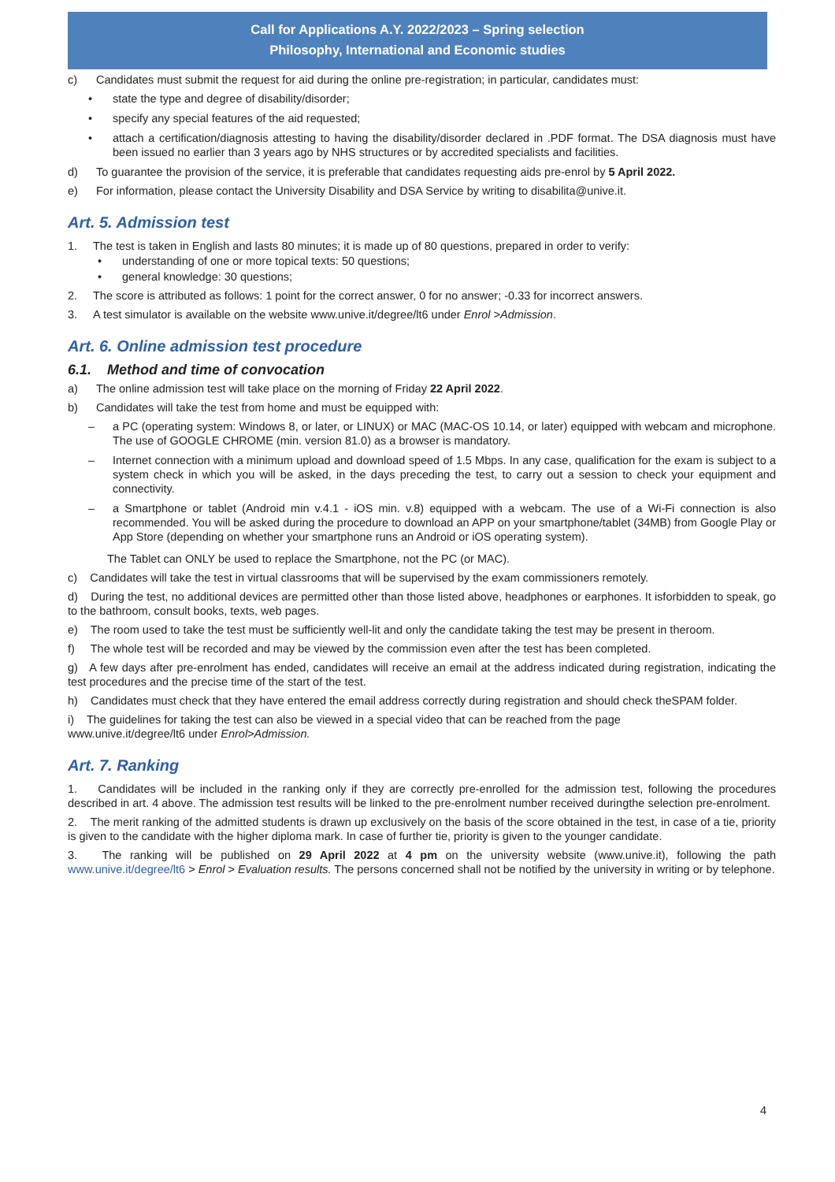Call for Applications A.Y. 2022/2023 – Spring selection
Philosophy, International and Economic studies
c) Candidates must submit the request for aid during the online pre-registration; in particular, candidates must:
• state the type and degree of disability/disorder;
• specify any special features of the aid requested;
• attach a certification/diagnosis attesting to having the disability/disorder declared in .PDF format. The DSA diagnosis must have been issued no earlier than 3 years ago by NHS structures or by accredited specialists and facilities.
d) To guarantee the provision of the service, it is preferable that candidates requesting aids pre-enrol by 5 April 2022.
e) For information, please contact the University Disability and DSA Service by writing to disabilita@unive.it.
Art. 5. Admission test
1. The test is taken in English and lasts 80 minutes; it is made up of 80 questions, prepared in order to verify:
• understanding of one or more topical texts: 50 questions;
• general knowledge: 30 questions;
2. The score is attributed as follows: 1 point for the correct answer, 0 for no answer; -0.33 for incorrect answers.
3. A test simulator is available on the website www.unive.it/degree/lt6 under Enrol >Admission.
Art. 6. Online admission test procedure
6.1. Method and time of convocation
a) The online admission test will take place on the morning of Friday 22 April 2022.
b) Candidates will take the test from home and must be equipped with:
– a PC (operating system: Windows 8, or later, or LINUX) or MAC (MAC-OS 10.14, or later) equipped with webcam and microphone. The use of GOOGLE CHROME (min. version 81.0) as a browser is mandatory.
– Internet connection with a minimum upload and download speed of 1.5 Mbps. In any case, qualification for the exam is subject to a system check in which you will be asked, in the days preceding the test, to carry out a session to check your equipment and connectivity.
– a Smartphone or tablet (Android min v.4.1 - iOS min. v.8) equipped with a webcam. The use of a Wi-Fi connection is also recommended. You will be asked during the procedure to download an APP on your smartphone/tablet (34MB) from Google Play or App Store (depending on whether your smartphone runs an Android or iOS operating system).
The Tablet can ONLY be used to replace the Smartphone, not the PC (or MAC).
c) Candidates will take the test in virtual classrooms that will be supervised by the exam commissioners remotely.
d) During the test, no additional devices are permitted other than those listed above, headphones or earphones. It isforbidden to speak, go to the bathroom, consult books, texts, web pages.
e) The room used to take the test must be sufficiently well-lit and only the candidate taking the test may be present in theroom.
f) The whole test will be recorded and may be viewed by the commission even after the test has been completed.
g) A few days after pre-enrolment has ended, candidates will receive an email at the address indicated during registration, indicating the test procedures and the precise time of the start of the test.
h) Candidates must check that they have entered the email address correctly during registration and should check theSPAM folder.
i) The guidelines for taking the test can also be viewed in a special video that can be reached from the page
www.unive.it/degree/lt6 under Enrol>Admission.
Art. 7. Ranking
1. Candidates will be included in the ranking only if they are correctly pre-enrolled for the admission test, following the procedures described in art. 4 above. The admission test results will be linked to the pre-enrolment number received duringthe selection pre-enrolment.
2. The merit ranking of the admitted students is drawn up exclusively on the basis of the score obtained in the test, in case of a tie, priority is given to the candidate with the higher diploma mark. In case of further tie, priority is given to the younger candidate.
3. The ranking will be published on 29 April 2022 at 4 pm on the university website (www.unive.it), following the path www.unive.it/degree/lt6 > Enrol > Evaluation results. The persons concerned shall not be notified by the university in writing or by telephone.
4